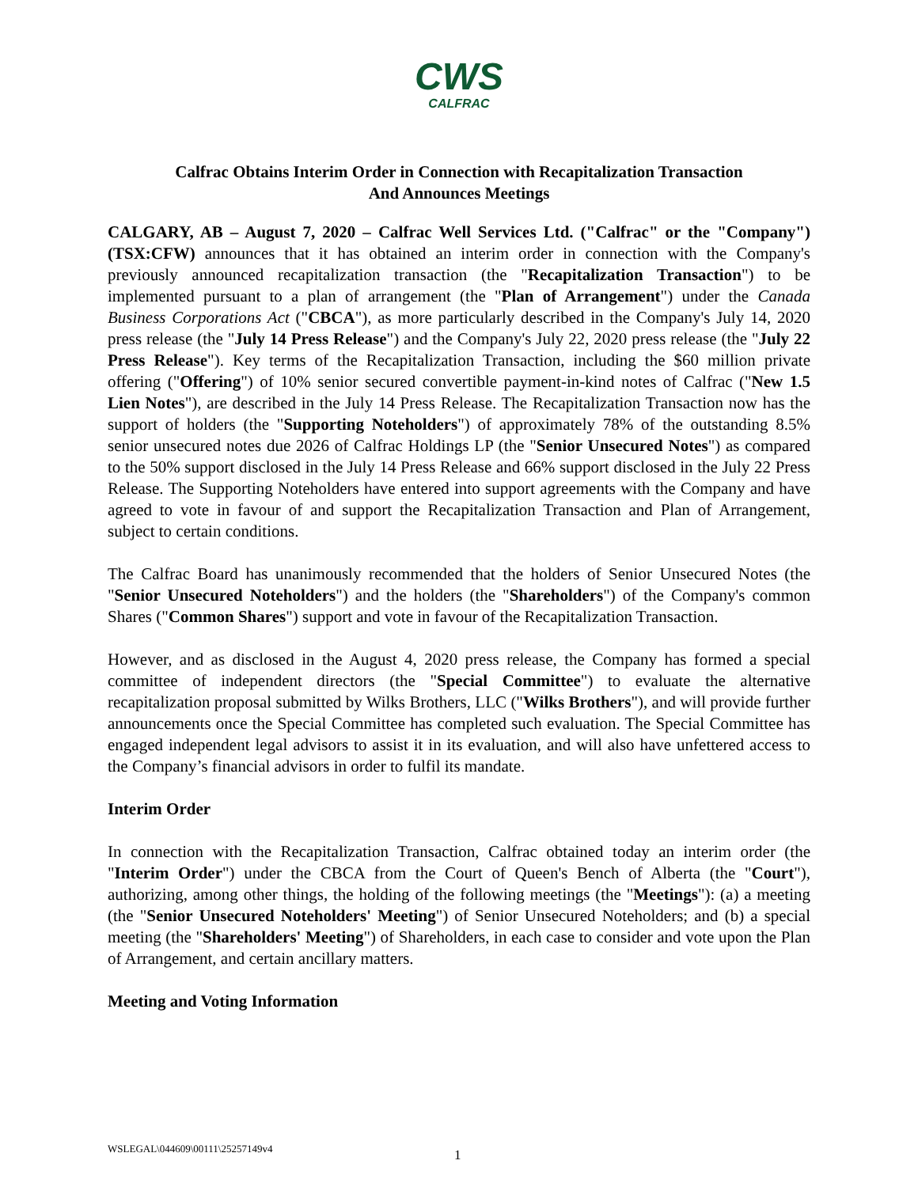CWS
CALFRAC
Calfrac Obtains Interim Order in Connection with Recapitalization Transaction
And Announces Meetings
CALGARY, AB – August 7, 2020 – Calfrac Well Services Ltd. ("Calfrac" or the "Company") (TSX:CFW) announces that it has obtained an interim order in connection with the Company's previously announced recapitalization transaction (the "Recapitalization Transaction") to be implemented pursuant to a plan of arrangement (the "Plan of Arrangement") under the Canada Business Corporations Act ("CBCA"), as more particularly described in the Company's July 14, 2020 press release (the "July 14 Press Release") and the Company's July 22, 2020 press release (the "July 22 Press Release"). Key terms of the Recapitalization Transaction, including the $60 million private offering ("Offering") of 10% senior secured convertible payment-in-kind notes of Calfrac ("New 1.5 Lien Notes"), are described in the July 14 Press Release. The Recapitalization Transaction now has the support of holders (the "Supporting Noteholders") of approximately 78% of the outstanding 8.5% senior unsecured notes due 2026 of Calfrac Holdings LP (the "Senior Unsecured Notes") as compared to the 50% support disclosed in the July 14 Press Release and 66% support disclosed in the July 22 Press Release. The Supporting Noteholders have entered into support agreements with the Company and have agreed to vote in favour of and support the Recapitalization Transaction and Plan of Arrangement, subject to certain conditions.
The Calfrac Board has unanimously recommended that the holders of Senior Unsecured Notes (the "Senior Unsecured Noteholders") and the holders (the "Shareholders") of the Company's common Shares ("Common Shares") support and vote in favour of the Recapitalization Transaction.
However, and as disclosed in the August 4, 2020 press release, the Company has formed a special committee of independent directors (the "Special Committee") to evaluate the alternative recapitalization proposal submitted by Wilks Brothers, LLC ("Wilks Brothers"), and will provide further announcements once the Special Committee has completed such evaluation. The Special Committee has engaged independent legal advisors to assist it in its evaluation, and will also have unfettered access to the Company’s financial advisors in order to fulfil its mandate.
Interim Order
In connection with the Recapitalization Transaction, Calfrac obtained today an interim order (the "Interim Order") under the CBCA from the Court of Queen's Bench of Alberta (the "Court"), authorizing, among other things, the holding of the following meetings (the "Meetings"): (a) a meeting (the "Senior Unsecured Noteholders' Meeting") of Senior Unsecured Noteholders; and (b) a special meeting (the "Shareholders' Meeting") of Shareholders, in each case to consider and vote upon the Plan of Arrangement, and certain ancillary matters.
Meeting and Voting Information
WSLEGAL\044609\00111\25257149v4
1